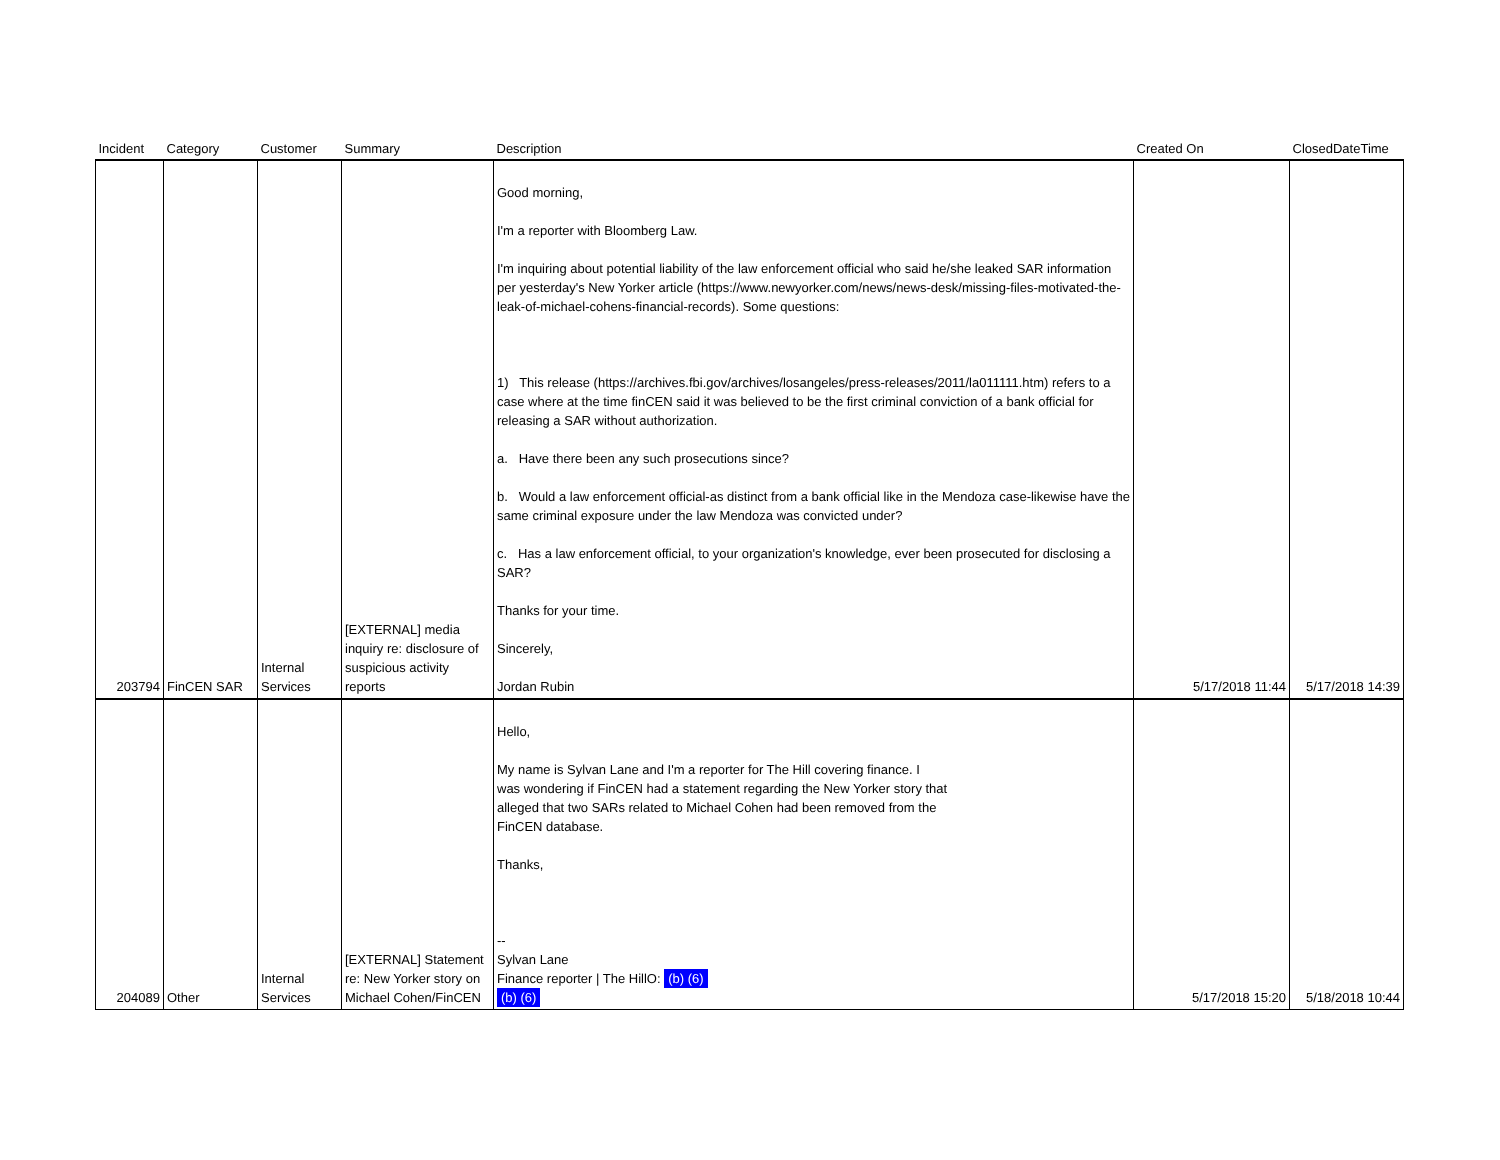| Incident | Category | Customer | Summary | Description | Created On | ClosedDateTime |
| --- | --- | --- | --- | --- | --- | --- |
| 203794 | FinCEN SAR | Internal Services | [EXTERNAL] media inquiry re: disclosure of suspicious activity reports | Good morning, I'm a reporter with Bloomberg Law. I'm inquiring about potential liability of the law enforcement official who said he/she leaked SAR information per yesterday's New Yorker article (https://www.newyorker.com/news/news-desk/missing-files-motivated-the-leak-of-michael-cohens-financial-records). Some questions: 1) This release (https://archives.fbi.gov/archives/losangeles/press-releases/2011/la011111.htm) refers to a case where at the time finCEN said it was believed to be the first criminal conviction of a bank official for releasing a SAR without authorization. a. Have there been any such prosecutions since? b. Would a law enforcement official-as distinct from a bank official like in the Mendoza case-likewise have the same criminal exposure under the law Mendoza was convicted under? c. Has a law enforcement official, to your organization's knowledge, ever been prosecuted for disclosing a SAR? Thanks for your time. Sincerely, Jordan Rubin | 5/17/2018 11:44 | 5/17/2018 14:39 |
| 204089 | Other | Internal Services | [EXTERNAL] Statement re: New Yorker story on Michael Cohen/FinCEN | Hello, My name is Sylvan Lane and I'm a reporter for The Hill covering finance. I was wondering if FinCEN had a statement regarding the New Yorker story that alleged that two SARs related to Michael Cohen had been removed from the FinCEN database. Thanks, -- Sylvan Lane Finance reporter / The HillO: (b) (6) (b) (6) | 5/17/2018 15:20 | 5/18/2018 10:44 |